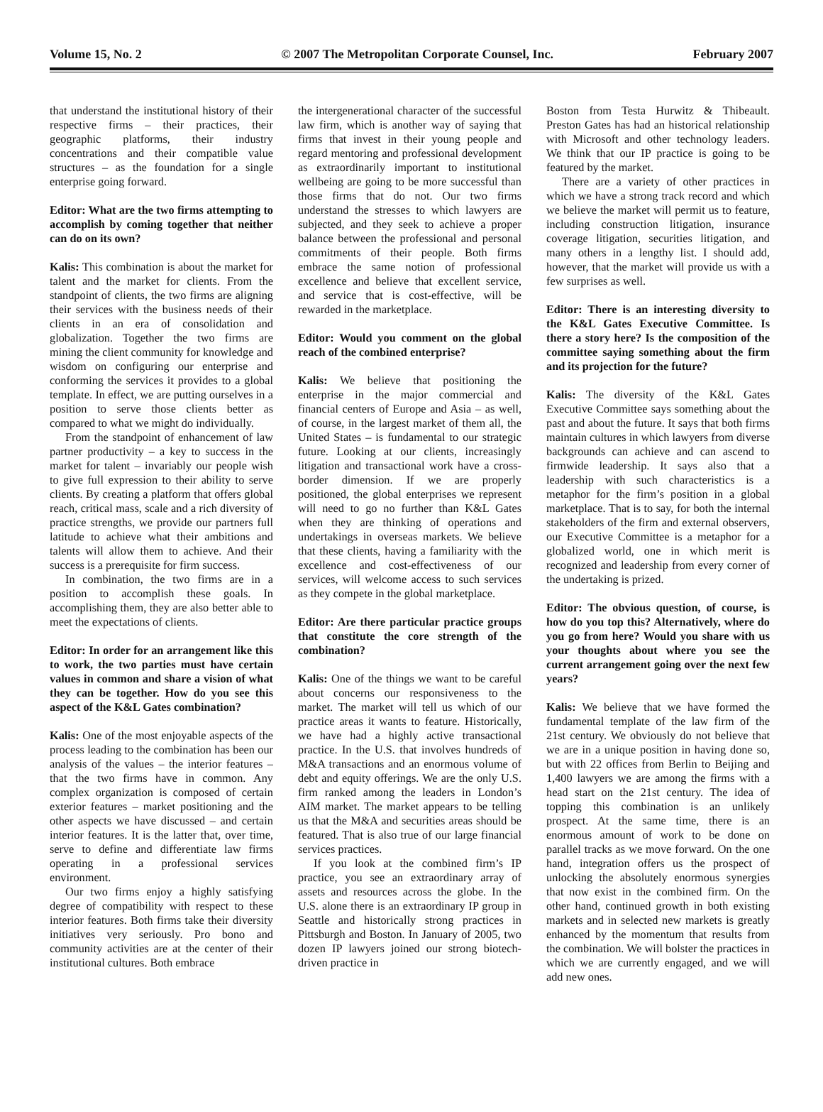Volume 15, No. 2 © 2007 The Metropolitan Corporate Counsel, Inc. February 2007
that understand the institutional history of their respective firms – their practices, their geographic platforms, their industry concentrations and their compatible value structures – as the foundation for a single enterprise going forward.
Editor: What are the two firms attempting to accomplish by coming together that neither can do on its own?
Kalis: This combination is about the market for talent and the market for clients. From the standpoint of clients, the two firms are aligning their services with the business needs of their clients in an era of consolidation and globalization. Together the two firms are mining the client community for knowledge and wisdom on configuring our enterprise and conforming the services it provides to a global template. In effect, we are putting ourselves in a position to serve those clients better as compared to what we might do individually.
From the standpoint of enhancement of law partner productivity – a key to success in the market for talent – invariably our people wish to give full expression to their ability to serve clients. By creating a platform that offers global reach, critical mass, scale and a rich diversity of practice strengths, we provide our partners full latitude to achieve what their ambitions and talents will allow them to achieve. And their success is a prerequisite for firm success.
In combination, the two firms are in a position to accomplish these goals. In accomplishing them, they are also better able to meet the expectations of clients.
Editor: In order for an arrangement like this to work, the two parties must have certain values in common and share a vision of what they can be together. How do you see this aspect of the K&L Gates combination?
Kalis: One of the most enjoyable aspects of the process leading to the combination has been our analysis of the values – the interior features – that the two firms have in common. Any complex organization is composed of certain exterior features – market positioning and the other aspects we have discussed – and certain interior features. It is the latter that, over time, serve to define and differentiate law firms operating in a professional services environment.
Our two firms enjoy a highly satisfying degree of compatibility with respect to these interior features. Both firms take their diversity initiatives very seriously. Pro bono and community activities are at the center of their institutional cultures. Both embrace
the intergenerational character of the successful law firm, which is another way of saying that firms that invest in their young people and regard mentoring and professional development as extraordinarily important to institutional wellbeing are going to be more successful than those firms that do not. Our two firms understand the stresses to which lawyers are subjected, and they seek to achieve a proper balance between the professional and personal commitments of their people. Both firms embrace the same notion of professional excellence and believe that excellent service, and service that is cost-effective, will be rewarded in the marketplace.
Editor: Would you comment on the global reach of the combined enterprise?
Kalis: We believe that positioning the enterprise in the major commercial and financial centers of Europe and Asia – as well, of course, in the largest market of them all, the United States – is fundamental to our strategic future. Looking at our clients, increasingly litigation and transactional work have a cross-border dimension. If we are properly positioned, the global enterprises we represent will need to go no further than K&L Gates when they are thinking of operations and undertakings in overseas markets. We believe that these clients, having a familiarity with the excellence and cost-effectiveness of our services, will welcome access to such services as they compete in the global marketplace.
Editor: Are there particular practice groups that constitute the core strength of the combination?
Kalis: One of the things we want to be careful about concerns our responsiveness to the market. The market will tell us which of our practice areas it wants to feature. Historically, we have had a highly active transactional practice. In the U.S. that involves hundreds of M&A transactions and an enormous volume of debt and equity offerings. We are the only U.S. firm ranked among the leaders in London’s AIM market. The market appears to be telling us that the M&A and securities areas should be featured. That is also true of our large financial services practices.
If you look at the combined firm’s IP practice, you see an extraordinary array of assets and resources across the globe. In the U.S. alone there is an extraordinary IP group in Seattle and historically strong practices in Pittsburgh and Boston. In January of 2005, two dozen IP lawyers joined our strong biotech-driven practice in
Boston from Testa Hurwitz & Thibeault. Preston Gates has had an historical relationship with Microsoft and other technology leaders. We think that our IP practice is going to be featured by the market.
There are a variety of other practices in which we have a strong track record and which we believe the market will permit us to feature, including construction litigation, insurance coverage litigation, securities litigation, and many others in a lengthy list. I should add, however, that the market will provide us with a few surprises as well.
Editor: There is an interesting diversity to the K&L Gates Executive Committee. Is there a story here? Is the composition of the committee saying something about the firm and its projection for the future?
Kalis: The diversity of the K&L Gates Executive Committee says something about the past and about the future. It says that both firms maintain cultures in which lawyers from diverse backgrounds can achieve and can ascend to firmwide leadership. It says also that a leadership with such characteristics is a metaphor for the firm’s position in a global marketplace. That is to say, for both the internal stakeholders of the firm and external observers, our Executive Committee is a metaphor for a globalized world, one in which merit is recognized and leadership from every corner of the undertaking is prized.
Editor: The obvious question, of course, is how do you top this? Alternatively, where do you go from here? Would you share with us your thoughts about where you see the current arrangement going over the next few years?
Kalis: We believe that we have formed the fundamental template of the law firm of the 21st century. We obviously do not believe that we are in a unique position in having done so, but with 22 offices from Berlin to Beijing and 1,400 lawyers we are among the firms with a head start on the 21st century. The idea of topping this combination is an unlikely prospect. At the same time, there is an enormous amount of work to be done on parallel tracks as we move forward. On the one hand, integration offers us the prospect of unlocking the absolutely enormous synergies that now exist in the combined firm. On the other hand, continued growth in both existing markets and in selected new markets is greatly enhanced by the momentum that results from the combination. We will bolster the practices in which we are currently engaged, and we will add new ones.